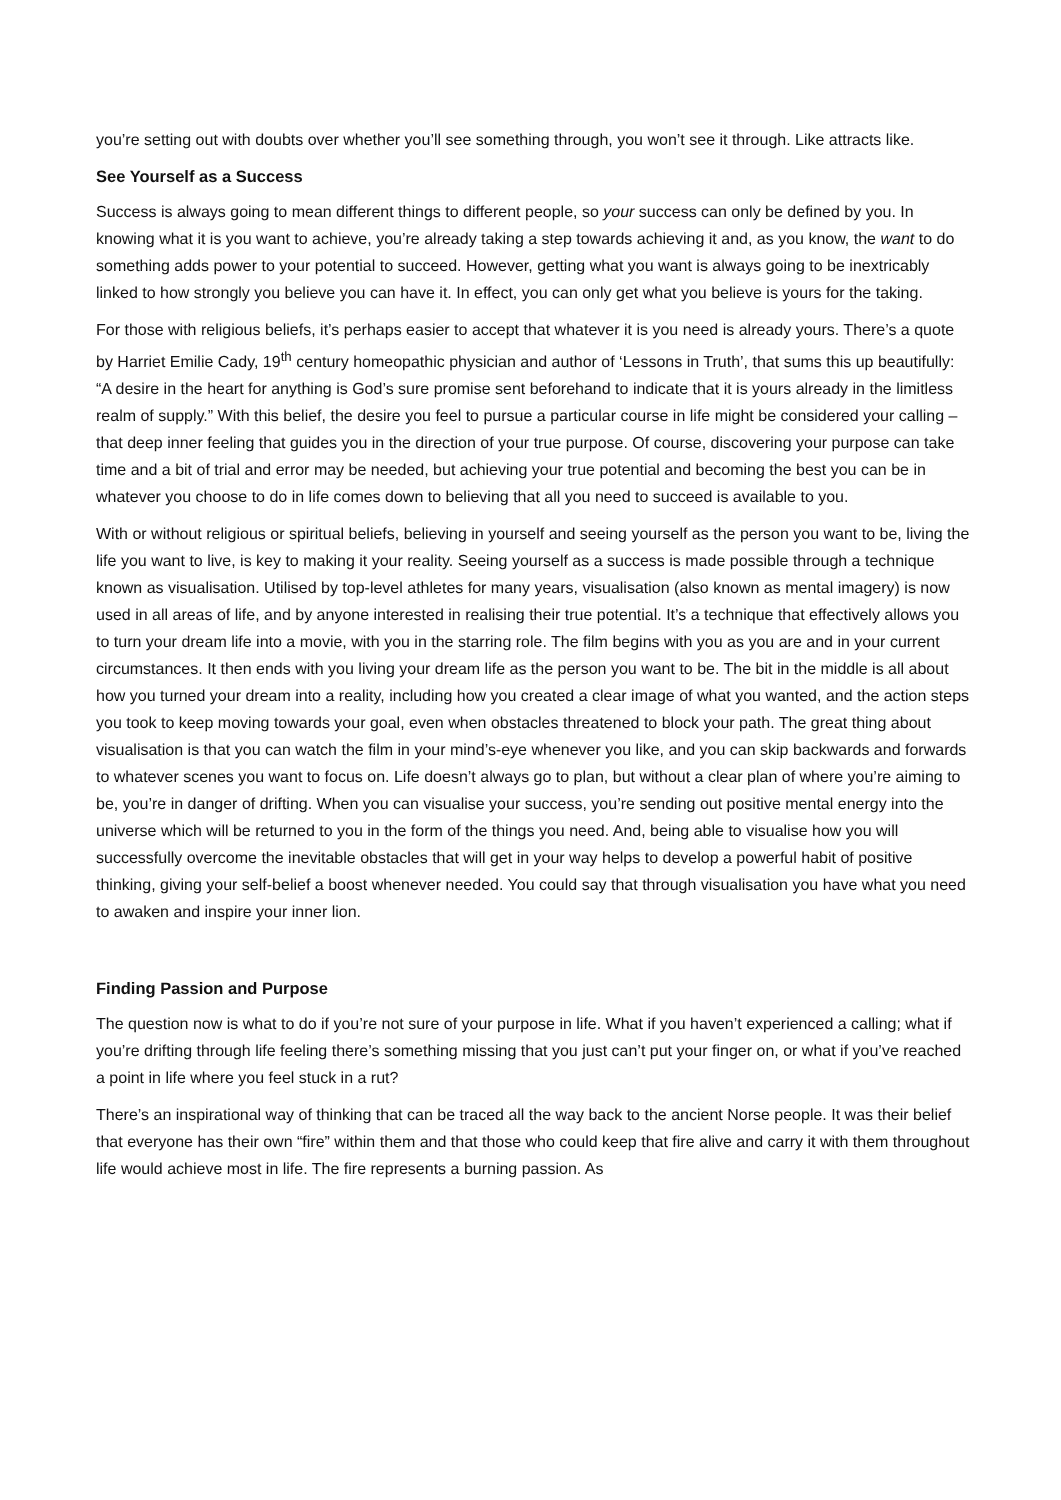you’re setting out with doubts over whether you’ll see something through, you won’t see it through. Like attracts like.
See Yourself as a Success
Success is always going to mean different things to different people, so your success can only be defined by you. In knowing what it is you want to achieve, you’re already taking a step towards achieving it and, as you know, the want to do something adds power to your potential to succeed. However, getting what you want is always going to be inextricably linked to how strongly you believe you can have it. In effect, you can only get what you believe is yours for the taking.
For those with religious beliefs, it’s perhaps easier to accept that whatever it is you need is already yours. There’s a quote by Harriet Emilie Cady, 19<sup>th</sup> century homeopathic physician and author of ‘Lessons in Truth’, that sums this up beautifully: “A desire in the heart for anything is God’s sure promise sent beforehand to indicate that it is yours already in the limitless realm of supply.” With this belief, the desire you feel to pursue a particular course in life might be considered your calling – that deep inner feeling that guides you in the direction of your true purpose. Of course, discovering your purpose can take time and a bit of trial and error may be needed, but achieving your true potential and becoming the best you can be in whatever you choose to do in life comes down to believing that all you need to succeed is available to you.
With or without religious or spiritual beliefs, believing in yourself and seeing yourself as the person you want to be, living the life you want to live, is key to making it your reality. Seeing yourself as a success is made possible through a technique known as visualisation. Utilised by top-level athletes for many years, visualisation (also known as mental imagery) is now used in all areas of life, and by anyone interested in realising their true potential. It’s a technique that effectively allows you to turn your dream life into a movie, with you in the starring role. The film begins with you as you are and in your current circumstances. It then ends with you living your dream life as the person you want to be. The bit in the middle is all about how you turned your dream into a reality, including how you created a clear image of what you wanted, and the action steps you took to keep moving towards your goal, even when obstacles threatened to block your path. The great thing about visualisation is that you can watch the film in your mind’s-eye whenever you like, and you can skip backwards and forwards to whatever scenes you want to focus on. Life doesn’t always go to plan, but without a clear plan of where you’re aiming to be, you’re in danger of drifting. When you can visualise your success, you’re sending out positive mental energy into the universe which will be returned to you in the form of the things you need. And, being able to visualise how you will successfully overcome the inevitable obstacles that will get in your way helps to develop a powerful habit of positive thinking, giving your self-belief a boost whenever needed. You could say that through visualisation you have what you need to awaken and inspire your inner lion.
Finding Passion and Purpose
The question now is what to do if you’re not sure of your purpose in life. What if you haven’t experienced a calling; what if you’re drifting through life feeling there’s something missing that you just can’t put your finger on, or what if you’ve reached a point in life where you feel stuck in a rut?
There’s an inspirational way of thinking that can be traced all the way back to the ancient Norse people. It was their belief that everyone has their own “fire” within them and that those who could keep that fire alive and carry it with them throughout life would achieve most in life. The fire represents a burning passion. As